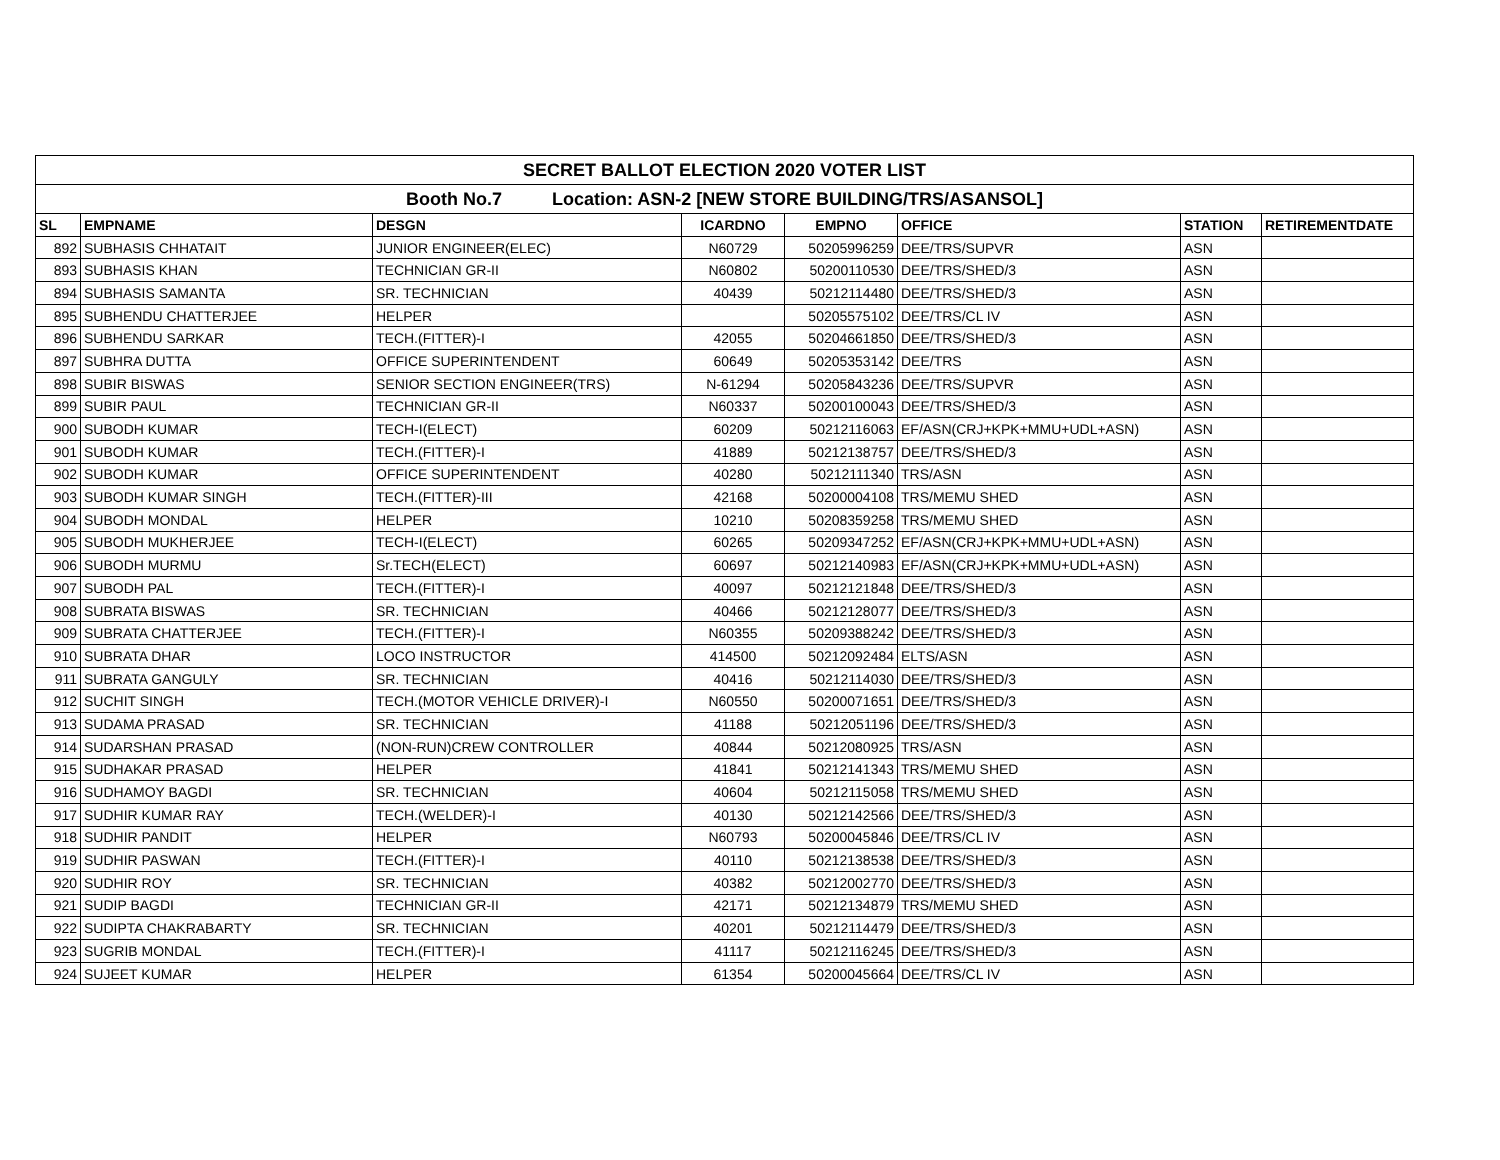| SECRET BALLOT ELECTION 2020 VOTER LIST | | | | | | | |
| Booth No.7 Location: ASN-2 [NEW STORE BUILDING/TRS/ASANSOL] | | | | | | | |
| SL | EMPNAME | DESGN | ICARDNO | EMPNO | OFFICE | STATION | RETIREMENTDATE |
| 892 | SUBHASIS CHHATAIT | JUNIOR ENGINEER(ELEC) | N60729 | 50205996259 | DEE/TRS/SUPVR | ASN | |
| 893 | SUBHASIS KHAN | TECHNICIAN GR-II | N60802 | 50200110530 | DEE/TRS/SHED/3 | ASN | |
| 894 | SUBHASIS SAMANTA | SR. TECHNICIAN | 40439 | 50212114480 | DEE/TRS/SHED/3 | ASN | |
| 895 | SUBHENDU CHATTERJEE | HELPER | | 50205575102 | DEE/TRS/CL IV | ASN | |
| 896 | SUBHENDU SARKAR | TECH.(FITTER)-I | 42055 | 50204661850 | DEE/TRS/SHED/3 | ASN | |
| 897 | SUBHRA DUTTA | OFFICE SUPERINTENDENT | 60649 | 50205353142 | DEE/TRS | ASN | |
| 898 | SUBIR BISWAS | SENIOR SECTION ENGINEER(TRS) | N-61294 | 50205843236 | DEE/TRS/SUPVR | ASN | |
| 899 | SUBIR PAUL | TECHNICIAN GR-II | N60337 | 50200100043 | DEE/TRS/SHED/3 | ASN | |
| 900 | SUBODH KUMAR | TECH-I(ELECT) | 60209 | 50212116063 | EF/ASN(CRJ+KPK+MMU+UDL+ASN) | ASN | |
| 901 | SUBODH KUMAR | TECH.(FITTER)-I | 41889 | 50212138757 | DEE/TRS/SHED/3 | ASN | |
| 902 | SUBODH KUMAR | OFFICE SUPERINTENDENT | 40280 | 50212111340 | TRS/ASN | ASN | |
| 903 | SUBODH KUMAR SINGH | TECH.(FITTER)-III | 42168 | 50200004108 | TRS/MEMU SHED | ASN | |
| 904 | SUBODH MONDAL | HELPER | 10210 | 50208359258 | TRS/MEMU SHED | ASN | |
| 905 | SUBODH MUKHERJEE | TECH-I(ELECT) | 60265 | 50209347252 | EF/ASN(CRJ+KPK+MMU+UDL+ASN) | ASN | |
| 906 | SUBODH MURMU | Sr.TECH(ELECT) | 60697 | 50212140983 | EF/ASN(CRJ+KPK+MMU+UDL+ASN) | ASN | |
| 907 | SUBODH PAL | TECH.(FITTER)-I | 40097 | 50212121848 | DEE/TRS/SHED/3 | ASN | |
| 908 | SUBRATA BISWAS | SR. TECHNICIAN | 40466 | 50212128077 | DEE/TRS/SHED/3 | ASN | |
| 909 | SUBRATA CHATTERJEE | TECH.(FITTER)-I | N60355 | 50209388242 | DEE/TRS/SHED/3 | ASN | |
| 910 | SUBRATA DHAR | LOCO INSTRUCTOR | 414500 | 50212092484 | ELTS/ASN | ASN | |
| 911 | SUBRATA GANGULY | SR. TECHNICIAN | 40416 | 50212114030 | DEE/TRS/SHED/3 | ASN | |
| 912 | SUCHIT SINGH | TECH.(MOTOR VEHICLE DRIVER)-I | N60550 | 50200071651 | DEE/TRS/SHED/3 | ASN | |
| 913 | SUDAMA PRASAD | SR. TECHNICIAN | 41188 | 50212051196 | DEE/TRS/SHED/3 | ASN | |
| 914 | SUDARSHAN PRASAD | (NON-RUN)CREW CONTROLLER | 40844 | 50212080925 | TRS/ASN | ASN | |
| 915 | SUDHAKAR PRASAD | HELPER | 41841 | 50212141343 | TRS/MEMU SHED | ASN | |
| 916 | SUDHAMOY BAGDI | SR. TECHNICIAN | 40604 | 50212115058 | TRS/MEMU SHED | ASN | |
| 917 | SUDHIR KUMAR RAY | TECH.(WELDER)-I | 40130 | 50212142566 | DEE/TRS/SHED/3 | ASN | |
| 918 | SUDHIR PANDIT | HELPER | N60793 | 50200045846 | DEE/TRS/CL IV | ASN | |
| 919 | SUDHIR PASWAN | TECH.(FITTER)-I | 40110 | 50212138538 | DEE/TRS/SHED/3 | ASN | |
| 920 | SUDHIR ROY | SR. TECHNICIAN | 40382 | 50212002770 | DEE/TRS/SHED/3 | ASN | |
| 921 | SUDIP BAGDI | TECHNICIAN GR-II | 42171 | 50212134879 | TRS/MEMU SHED | ASN | |
| 922 | SUDIPTA CHAKRABARTY | SR. TECHNICIAN | 40201 | 50212114479 | DEE/TRS/SHED/3 | ASN | |
| 923 | SUGRIB MONDAL | TECH.(FITTER)-I | 41117 | 50212116245 | DEE/TRS/SHED/3 | ASN | |
| 924 | SUJEET KUMAR | HELPER | 61354 | 50200045664 | DEE/TRS/CL IV | ASN | |